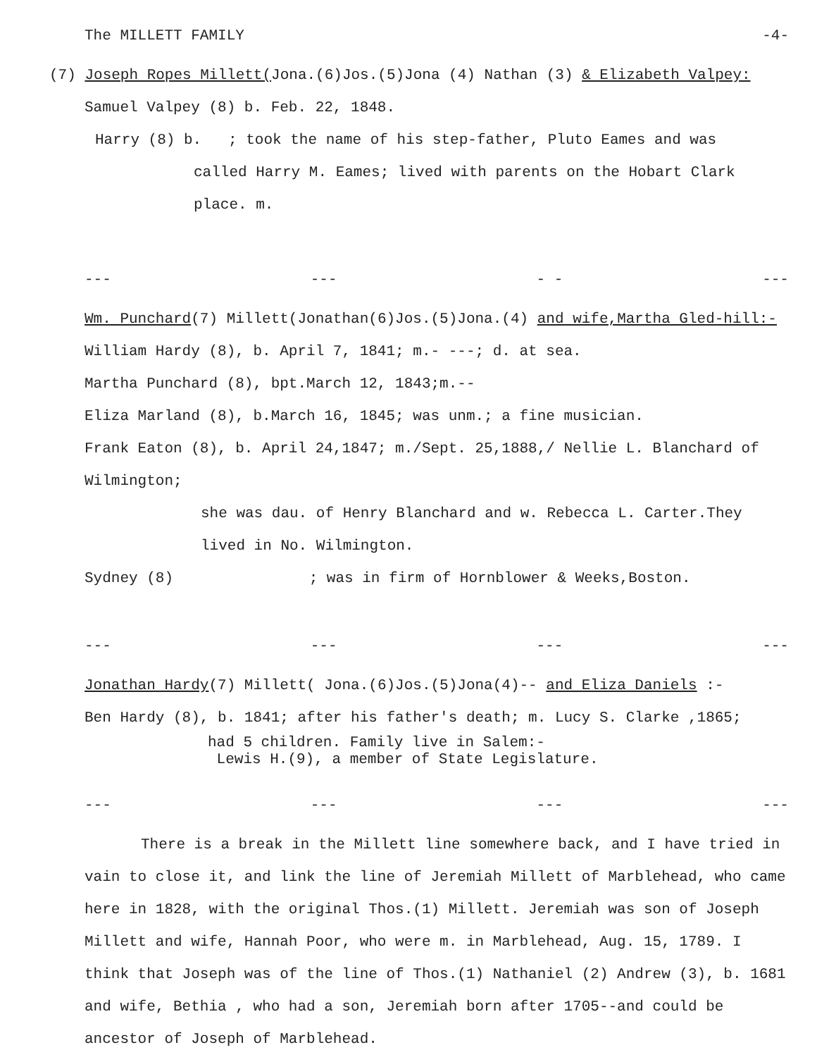The MILLETT FAMILY -4-
(7) Joseph Ropes Millett(Jona.(6)Jos.(5)Jona (4) Nathan (3) & Elizabeth Valpey:
Samuel Valpey (8) b. Feb. 22, 1848.
Harry (8) b. ; took the name of his step-father, Pluto Eames and was
called Harry M. Eames; lived with parents on the Hobart Clark
place. m.
--- --- - - ---
Wm. Punchard(7) Millett(Jonathan(6)Jos.(5)Jona.(4) and wife,Martha Gled-hill:-
William Hardy (8), b. April 7, 1841; m.- ---; d. at sea.
Martha Punchard (8), bpt.March 12, 1843;m.--
Eliza Marland (8), b.March 16, 1845; was unm.; a fine musician.
Frank Eaton (8), b. April 24,1847; m./Sept. 25,1888,/ Nellie L. Blanchard of Wilmington;
she was dau. of Henry Blanchard and w. Rebecca L. Carter.They
lived in No. Wilmington.
Sydney (8) ; was in firm of Hornblower & Weeks,Boston.
--- --- --- ---
Jonathan Hardy(7) Millett( Jona.(6)Jos.(5)Jona(4)-- and Eliza Daniels :-
Ben Hardy (8), b. 1841; after his father's death; m. Lucy S. Clarke ,1865;
had 5 children. Family live in Salem:-
Lewis H.(9), a member of State Legislature.
--- --- --- ---
There is a break in the Millett line somewhere back, and I have tried in vain to close it, and link the line of Jeremiah Millett of Marblehead, who came here in 1828, with the original Thos.(1) Millett. Jeremiah was son of Joseph Millett and wife, Hannah Poor, who were m. in Marblehead, Aug. 15, 1789. I think that Joseph was of the line of Thos.(1) Nathaniel (2) Andrew (3), b. 1681 and wife, Bethia , who had a son, Jeremiah born after 1705--and could be ancestor of Joseph of Marblehead.